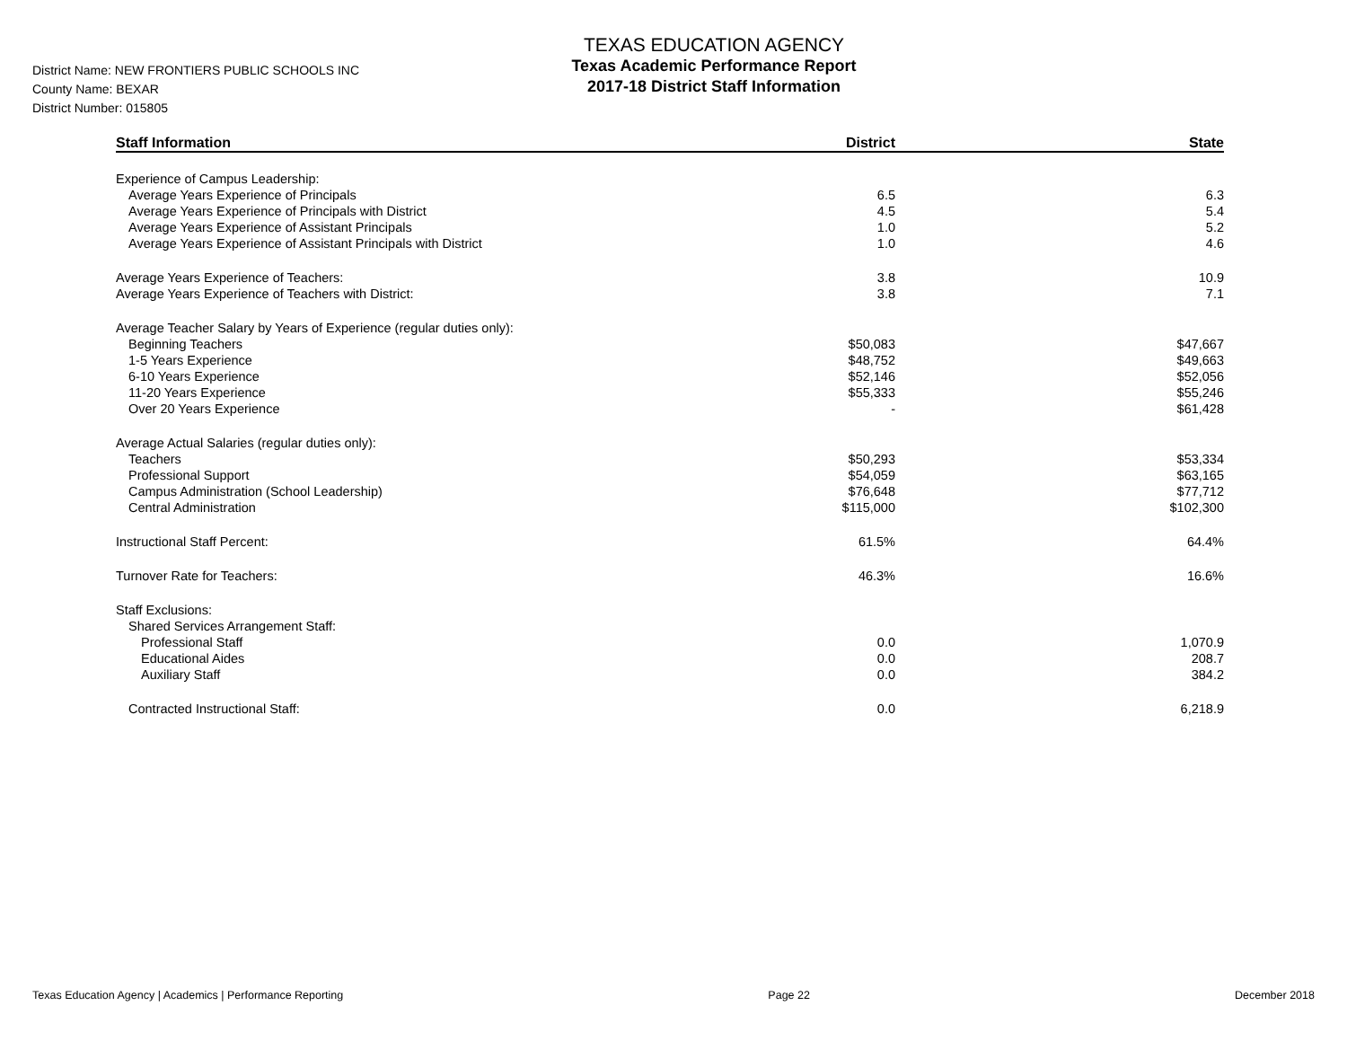TEXAS EDUCATION AGENCY
Texas Academic Performance Report
2017-18 District Staff Information
District Name: NEW FRONTIERS PUBLIC SCHOOLS INC
County Name: BEXAR
District Number: 015805
| Staff Information | District | State |
| --- | --- | --- |
| Experience of Campus Leadership: | | |
| Average Years Experience of Principals | 6.5 | 6.3 |
| Average Years Experience of Principals with District | 4.5 | 5.4 |
| Average Years Experience of Assistant Principals | 1.0 | 5.2 |
| Average Years Experience of Assistant Principals with District | 1.0 | 4.6 |
| Average Years Experience of Teachers: | 3.8 | 10.9 |
| Average Years Experience of Teachers with District: | 3.8 | 7.1 |
| Average Teacher Salary by Years of Experience (regular duties only): | | |
| Beginning Teachers | $50,083 | $47,667 |
| 1-5 Years Experience | $48,752 | $49,663 |
| 6-10 Years Experience | $52,146 | $52,056 |
| 11-20 Years Experience | $55,333 | $55,246 |
| Over 20 Years Experience | - | $61,428 |
| Average Actual Salaries (regular duties only): | | |
| Teachers | $50,293 | $53,334 |
| Professional Support | $54,059 | $63,165 |
| Campus Administration (School Leadership) | $76,648 | $77,712 |
| Central Administration | $115,000 | $102,300 |
| Instructional Staff Percent: | 61.5% | 64.4% |
| Turnover Rate for Teachers: | 46.3% | 16.6% |
| Staff Exclusions: | | |
| Shared Services Arrangement Staff: | | |
| Professional Staff | 0.0 | 1,070.9 |
| Educational Aides | 0.0 | 208.7 |
| Auxiliary Staff | 0.0 | 384.2 |
| Contracted Instructional Staff: | 0.0 | 6,218.9 |
Texas Education Agency | Academics | Performance Reporting Page 22 December 2018